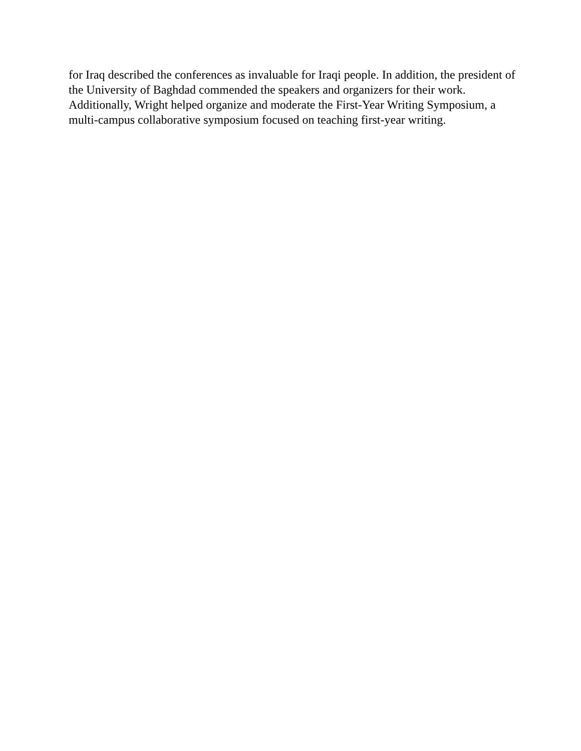for Iraq described the conferences as invaluable for Iraqi people. In addition, the president of the University of Baghdad commended the speakers and organizers for their work.
Additionally, Wright helped organize and moderate the First-Year Writing Symposium, a
multi-campus collaborative symposium focused on teaching first-year writing.